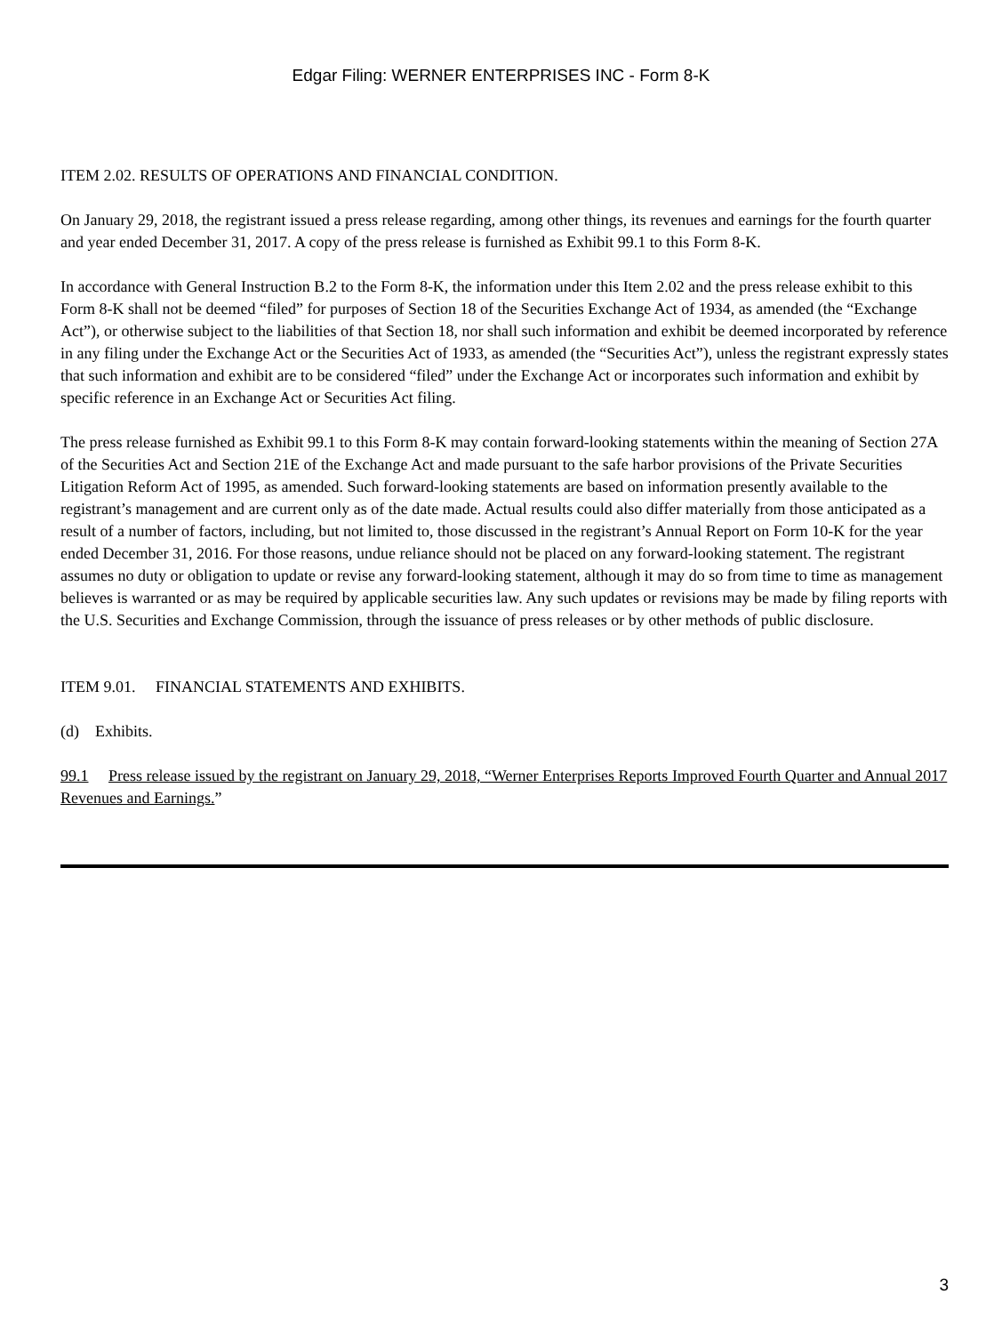Edgar Filing: WERNER ENTERPRISES INC - Form 8-K
ITEM 2.02. RESULTS OF OPERATIONS AND FINANCIAL CONDITION.
On January 29, 2018, the registrant issued a press release regarding, among other things, its revenues and earnings for the fourth quarter and year ended December 31, 2017. A copy of the press release is furnished as Exhibit 99.1 to this Form 8-K.
In accordance with General Instruction B.2 to the Form 8-K, the information under this Item 2.02 and the press release exhibit to this Form 8-K shall not be deemed “filed” for purposes of Section 18 of the Securities Exchange Act of 1934, as amended (the “Exchange Act”), or otherwise subject to the liabilities of that Section 18, nor shall such information and exhibit be deemed incorporated by reference in any filing under the Exchange Act or the Securities Act of 1933, as amended (the “Securities Act”), unless the registrant expressly states that such information and exhibit are to be considered “filed” under the Exchange Act or incorporates such information and exhibit by specific reference in an Exchange Act or Securities Act filing.
The press release furnished as Exhibit 99.1 to this Form 8-K may contain forward-looking statements within the meaning of Section 27A of the Securities Act and Section 21E of the Exchange Act and made pursuant to the safe harbor provisions of the Private Securities Litigation Reform Act of 1995, as amended. Such forward-looking statements are based on information presently available to the registrant’s management and are current only as of the date made. Actual results could also differ materially from those anticipated as a result of a number of factors, including, but not limited to, those discussed in the registrant’s Annual Report on Form 10-K for the year ended December 31, 2016. For those reasons, undue reliance should not be placed on any forward-looking statement. The registrant assumes no duty or obligation to update or revise any forward-looking statement, although it may do so from time to time as management believes is warranted or as may be required by applicable securities law. Any such updates or revisions may be made by filing reports with the U.S. Securities and Exchange Commission, through the issuance of press releases or by other methods of public disclosure.
ITEM 9.01. FINANCIAL STATEMENTS AND EXHIBITS.
(d) Exhibits.
99.1 Press release issued by the registrant on January 29, 2018, “Werner Enterprises Reports Improved Fourth Quarter and Annual 2017 Revenues and Earnings.”
3